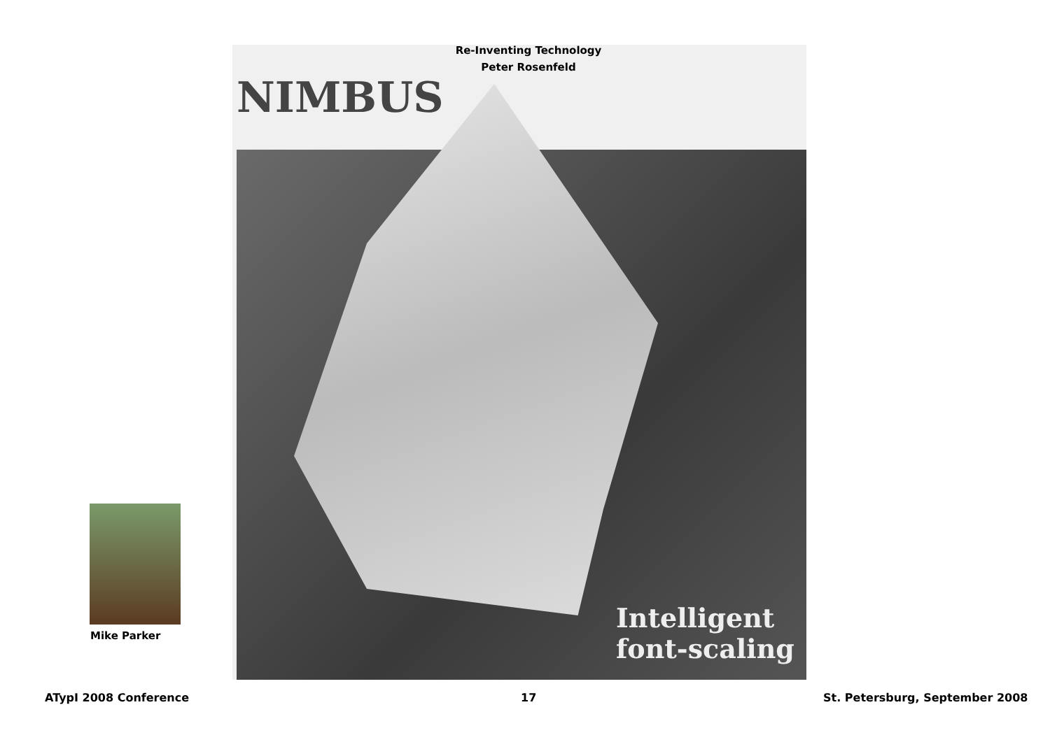Re-Inventing Technology
Peter Rosenfeld
NIMBUS
Intelligent
font-scaling
Mike Parker
ATypI 2008 Conference 17 St. Petersburg, September 2008